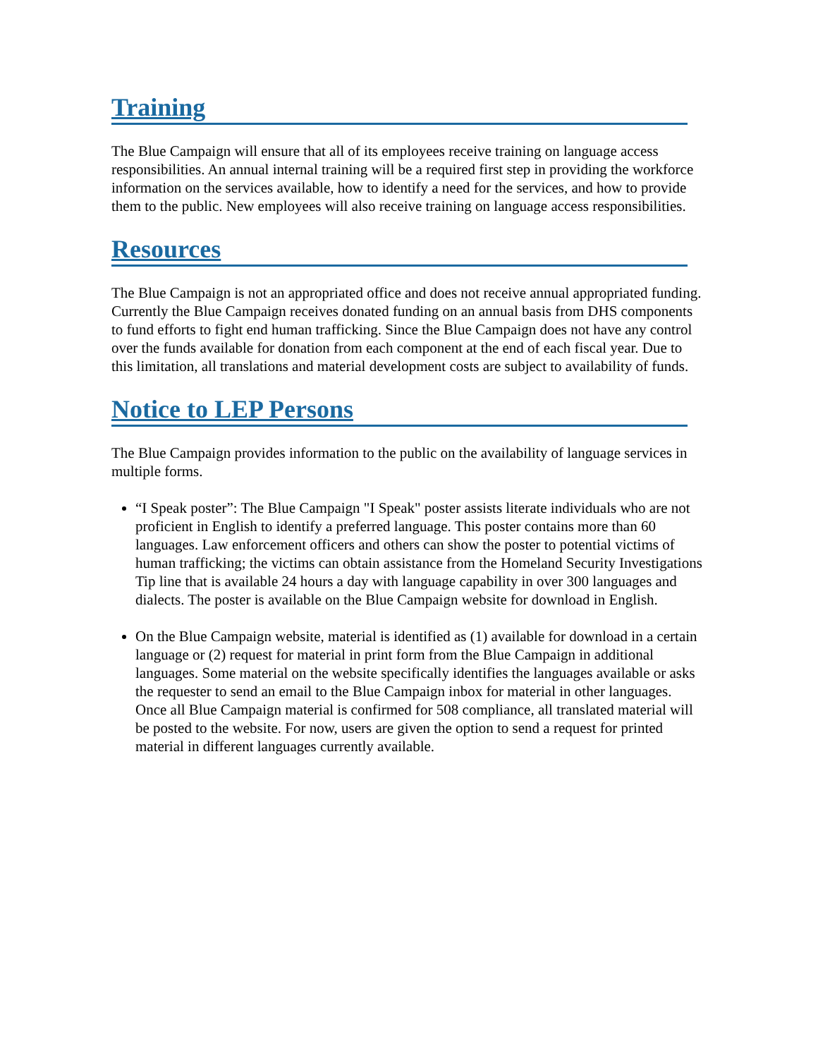Training
The Blue Campaign will ensure that all of its employees receive training on language access responsibilities. An annual internal training will be a required first step in providing the workforce information on the services available, how to identify a need for the services, and how to provide them to the public. New employees will also receive training on language access responsibilities.
Resources
The Blue Campaign is not an appropriated office and does not receive annual appropriated funding. Currently the Blue Campaign receives donated funding on an annual basis from DHS components to fund efforts to fight end human trafficking. Since the Blue Campaign does not have any control over the funds available for donation from each component at the end of each fiscal year. Due to this limitation, all translations and material development costs are subject to availability of funds.
Notice to LEP Persons
The Blue Campaign provides information to the public on the availability of language services in multiple forms.
“I Speak poster”: The Blue Campaign "I Speak" poster assists literate individuals who are not proficient in English to identify a preferred language. This poster contains more than 60 languages. Law enforcement officers and others can show the poster to potential victims of human trafficking; the victims can obtain assistance from the Homeland Security Investigations Tip line that is available 24 hours a day with language capability in over 300 languages and dialects. The poster is available on the Blue Campaign website for download in English.
On the Blue Campaign website, material is identified as (1) available for download in a certain language or (2) request for material in print form from the Blue Campaign in additional languages. Some material on the website specifically identifies the languages available or asks the requester to send an email to the Blue Campaign inbox for material in other languages. Once all Blue Campaign material is confirmed for 508 compliance, all translated material will be posted to the website. For now, users are given the option to send a request for printed material in different languages currently available.